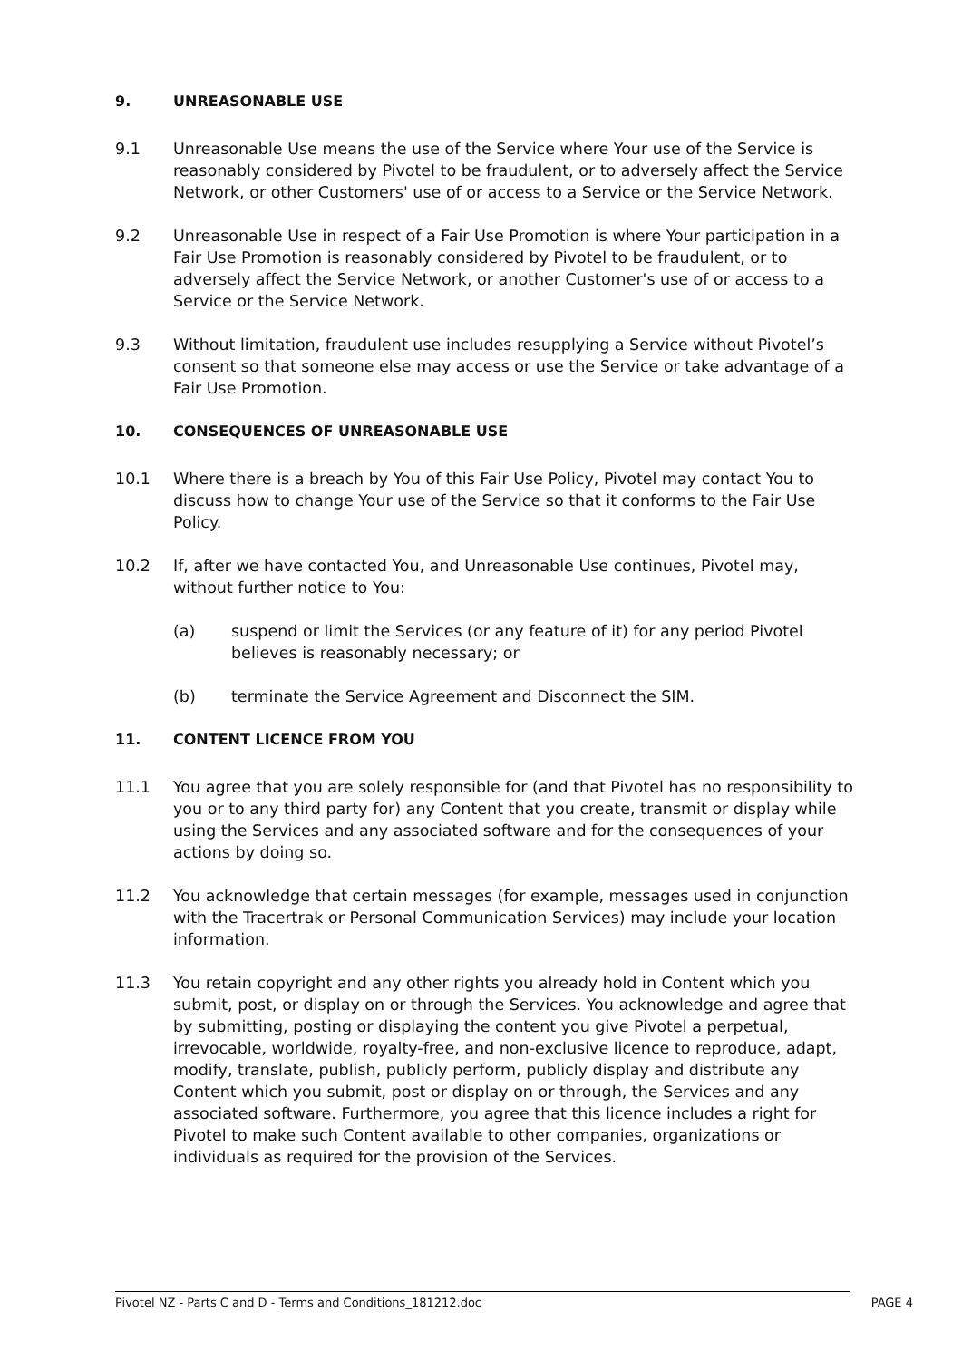9. UNREASONABLE USE
9.1 Unreasonable Use means the use of the Service where Your use of the Service is reasonably considered by Pivotel to be fraudulent, or to adversely affect the Service Network, or other Customers' use of or access to a Service or the Service Network.
9.2 Unreasonable Use in respect of a Fair Use Promotion is where Your participation in a Fair Use Promotion is reasonably considered by Pivotel to be fraudulent, or to adversely affect the Service Network, or another Customer's use of or access to a Service or the Service Network.
9.3 Without limitation, fraudulent use includes resupplying a Service without Pivotel’s consent so that someone else may access or use the Service or take advantage of a Fair Use Promotion.
10. CONSEQUENCES OF UNREASONABLE USE
10.1 Where there is a breach by You of this Fair Use Policy, Pivotel may contact You to discuss how to change Your use of the Service so that it conforms to the Fair Use Policy.
10.2 If, after we have contacted You, and Unreasonable Use continues, Pivotel may, without further notice to You:
(a) suspend or limit the Services (or any feature of it) for any period Pivotel believes is reasonably necessary; or
(b) terminate the Service Agreement and Disconnect the SIM.
11. CONTENT LICENCE FROM YOU
11.1 You agree that you are solely responsible for (and that Pivotel has no responsibility to you or to any third party for) any Content that you create, transmit or display while using the Services and any associated software and for the consequences of your actions by doing so.
11.2 You acknowledge that certain messages (for example, messages used in conjunction with the Tracertrak or Personal Communication Services) may include your location information.
11.3 You retain copyright and any other rights you already hold in Content which you submit, post, or display on or through the Services. You acknowledge and agree that by submitting, posting or displaying the content you give Pivotel a perpetual, irrevocable, worldwide, royalty-free, and non-exclusive licence to reproduce, adapt, modify, translate, publish, publicly perform, publicly display and distribute any Content which you submit, post or display on or through, the Services and any associated software. Furthermore, you agree that this licence includes a right for Pivotel to make such Content available to other companies, organizations or individuals as required for the provision of the Services.
Pivotel NZ - Parts C and D - Terms and Conditions_181212.doc PAGE 4